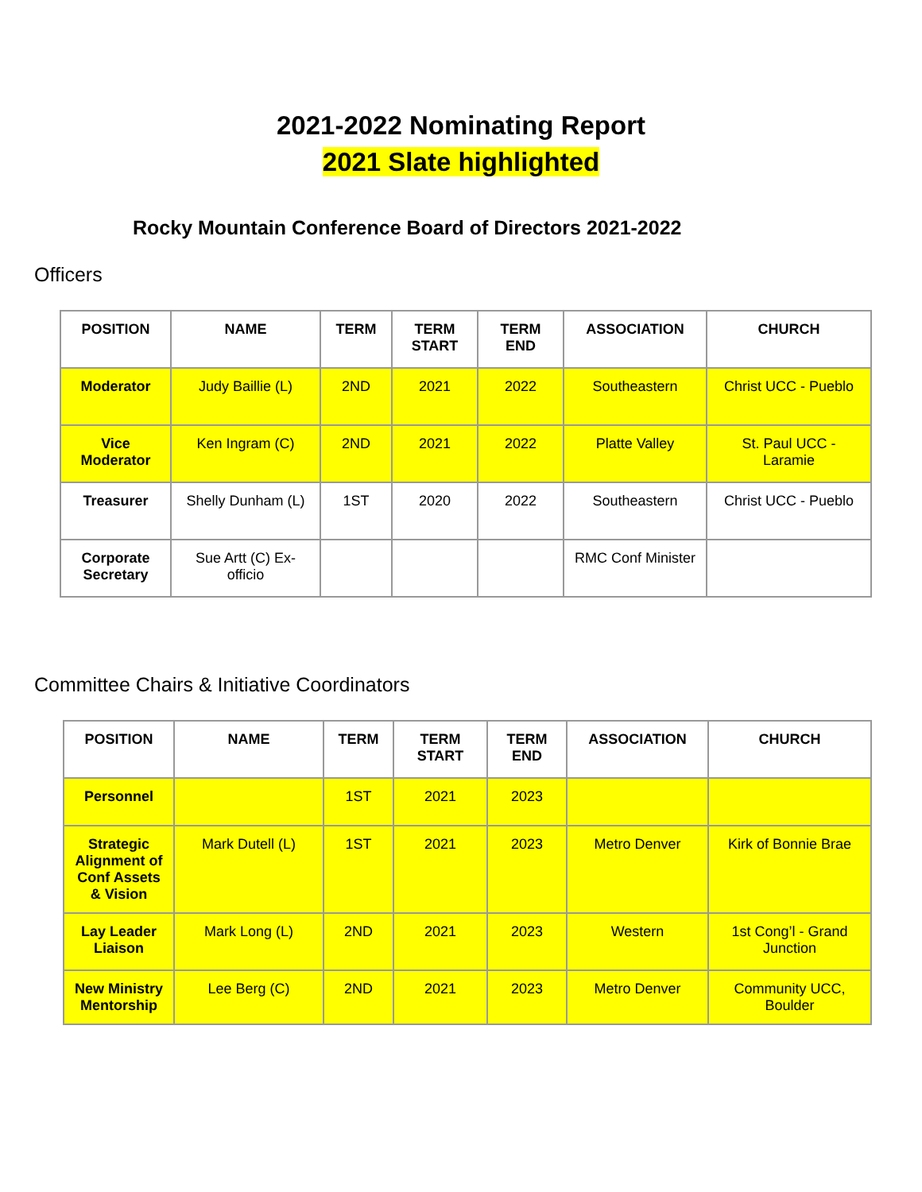2021-2022 Nominating Report
2021 Slate highlighted
Rocky Mountain Conference Board of Directors 2021-2022
Officers
| POSITION | NAME | TERM | TERM START | TERM END | ASSOCIATION | CHURCH |
| --- | --- | --- | --- | --- | --- | --- |
| Moderator | Judy Baillie (L) | 2ND | 2021 | 2022 | Southeastern | Christ UCC - Pueblo |
| Vice Moderator | Ken Ingram (C) | 2ND | 2021 | 2022 | Platte Valley | St. Paul UCC - Laramie |
| Treasurer | Shelly Dunham (L) | 1ST | 2020 | 2022 | Southeastern | Christ UCC - Pueblo |
| Corporate Secretary | Sue Artt (C) Ex-officio | | | | RMC Conf Minister | |
Committee Chairs & Initiative Coordinators
| POSITION | NAME | TERM | TERM START | TERM END | ASSOCIATION | CHURCH |
| --- | --- | --- | --- | --- | --- | --- |
| Personnel | | 1ST | 2021 | 2023 | | |
| Strategic Alignment of Conf Assets & Vision | Mark Dutell (L) | 1ST | 2021 | 2023 | Metro Denver | Kirk of Bonnie Brae |
| Lay Leader Liaison | Mark Long (L) | 2ND | 2021 | 2023 | Western | 1st Cong’l - Grand Junction |
| New Ministry Mentorship | Lee Berg (C) | 2ND | 2021 | 2023 | Metro Denver | Community UCC, Boulder |